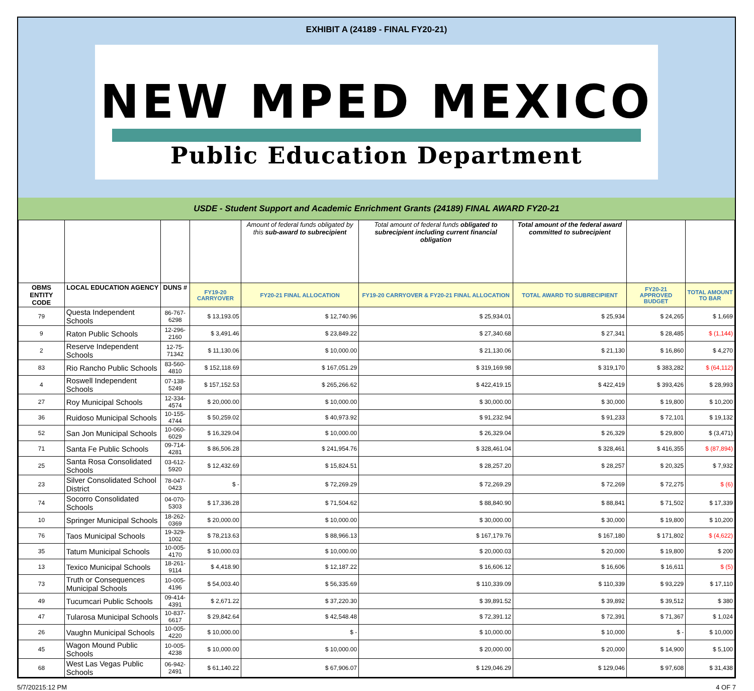EXHIBIT A (24189 - FINAL FY20-21)
NEW MPED MEXICO
Public Education Department
USDE - Student Support and Academic Enrichment Grants (24189) FINAL AWARD FY20-21
| | | | | Amount of federal funds obligated by this sub-award to subrecipient | Total amount of federal funds obligated to subrecipient including current financial obligation | Total amount of the federal award committed to subrecipient | | |
| --- | --- | --- | --- | --- | --- | --- | --- | --- |
| OBMS ENTITY CODE | LOCAL EDUCATION AGENCY | DUNS # | FY19-20 CARRYOVER | FY20-21 FINAL ALLOCATION | FY19-20 CARRYOVER & FY20-21 FINAL ALLOCATION | TOTAL AWARD TO SUBRECIPIENT | FY20-21 APPROVED BUDGET | TOTAL AMOUNT TO BAR |
| 79 | Questa Independent Schools | 86-767-6298 | $ 13,193.05 | $ 12,740.96 | $ 25,934.01 | $ 25,934 | $ 24,265 | $ 1,669 |
| 9 | Raton Public Schools | 12-296-2160 | $ 3,491.46 | $ 23,849.22 | $ 27,340.68 | $ 27,341 | $ 28,485 | $ (1,144) |
| 2 | Reserve Independent Schools | 12-75-71342 | $ 11,130.06 | $ 10,000.00 | $ 21,130.06 | $ 21,130 | $ 16,860 | $ 4,270 |
| 83 | Rio Rancho Public Schools | 83-560-4810 | $ 152,118.69 | $ 167,051.29 | $ 319,169.98 | $ 319,170 | $ 383,282 | $ (64,112) |
| 4 | Roswell Independent Schools | 07-138-5249 | $ 157,152.53 | $ 265,266.62 | $ 422,419.15 | $ 422,419 | $ 393,426 | $ 28,993 |
| 27 | Roy Municipal Schools | 12-334-4574 | $ 20,000.00 | $ 10,000.00 | $ 30,000.00 | $ 30,000 | $ 19,800 | $ 10,200 |
| 36 | Ruidoso Municipal Schools | 10-155-4744 | $ 50,259.02 | $ 40,973.92 | $ 91,232.94 | $ 91,233 | $ 72,101 | $ 19,132 |
| 52 | San Jon Municipal Schools | 10-060-6029 | $ 16,329.04 | $ 10,000.00 | $ 26,329.04 | $ 26,329 | $ 29,800 | $ (3,471) |
| 71 | Santa Fe Public Schools | 09-714-4281 | $ 86,506.28 | $ 241,954.76 | $ 328,461.04 | $ 328,461 | $ 416,355 | $ (87,894) |
| 25 | Santa Rosa Consolidated Schools | 03-612-5920 | $ 12,432.69 | $ 15,824.51 | $ 28,257.20 | $ 28,257 | $ 20,325 | $ 7,932 |
| 23 | Silver Consolidated School District | 78-047-0423 | $ - | $ 72,269.29 | $ 72,269.29 | $ 72,269 | $ 72,275 | $ (6) |
| 74 | Socorro Consolidated Schools | 04-070-5303 | $ 17,336.28 | $ 71,504.62 | $ 88,840.90 | $ 88,841 | $ 71,502 | $ 17,339 |
| 10 | Springer Municipal Schools | 18-262-0369 | $ 20,000.00 | $ 10,000.00 | $ 30,000.00 | $ 30,000 | $ 19,800 | $ 10,200 |
| 76 | Taos Municipal Schools | 19-329-1002 | $ 78,213.63 | $ 88,966.13 | $ 167,179.76 | $ 167,180 | $ 171,802 | $ (4,622) |
| 35 | Tatum Municipal Schools | 10-005-4170 | $ 10,000.03 | $ 10,000.00 | $ 20,000.03 | $ 20,000 | $ 19,800 | $ 200 |
| 13 | Texico Municipal Schools | 18-261-9114 | $ 4,418.90 | $ 12,187.22 | $ 16,606.12 | $ 16,606 | $ 16,611 | $ (5) |
| 73 | Truth or Consequences Municipal Schools | 10-005-4196 | $ 54,003.40 | $ 56,335.69 | $ 110,339.09 | $ 110,339 | $ 93,229 | $ 17,110 |
| 49 | Tucumcari Public Schools | 09-414-4391 | $ 2,671.22 | $ 37,220.30 | $ 39,891.52 | $ 39,892 | $ 39,512 | $ 380 |
| 47 | Tularosa Municipal Schools | 10-837-6617 | $ 29,842.64 | $ 42,548.48 | $ 72,391.12 | $ 72,391 | $ 71,367 | $ 1,024 |
| 26 | Vaughn Municipal Schools | 10-005-4220 | $ 10,000.00 | $ - | $ 10,000.00 | $ 10,000 | $ - | $ 10,000 |
| 45 | Wagon Mound Public Schools | 10-005-4238 | $ 10,000.00 | $ 10,000.00 | $ 20,000.00 | $ 20,000 | $ 14,900 | $ 5,100 |
| 68 | West Las Vegas Public Schools | 06-942-2491 | $ 61,140.22 | $ 67,906.07 | $ 129,046.29 | $ 129,046 | $ 97,608 | $ 31,438 |
5/7/20215:12 PM 4 OF 7